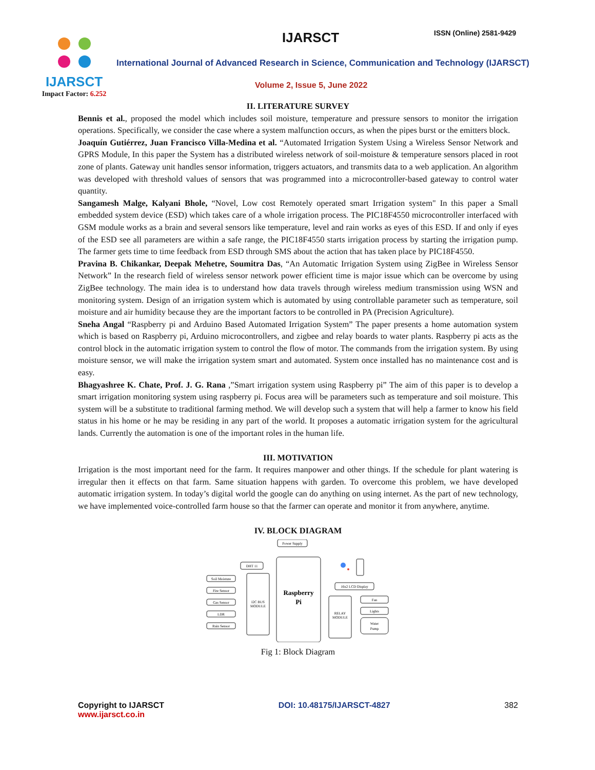IJARSCT
Impact Factor: 6.252
IJARSCT ISSN (Online) 2581-9429
International Journal of Advanced Research in Science, Communication and Technology (IJARSCT)
Volume 2, Issue 5, June 2022
II. LITERATURE SURVEY
Bennis et al., proposed the model which includes soil moisture, temperature and pressure sensors to monitor the irrigation operations. Specifically, we consider the case where a system malfunction occurs, as when the pipes burst or the emitters block.
Joaquín Gutiérrez, Juan Francisco Villa-Medina et al. “Automated Irrigation System Using a Wireless Sensor Network and GPRS Module, In this paper the System has a distributed wireless network of soil-moisture & temperature sensors placed in root zone of plants. Gateway unit handles sensor information, triggers actuators, and transmits data to a web application. An algorithm was developed with threshold values of sensors that was programmed into a microcontroller-based gateway to control water quantity.
Sangamesh Malge, Kalyani Bhole, “Novel, Low cost Remotely operated smart Irrigation system" In this paper a Small embedded system device (ESD) which takes care of a whole irrigation process. The PIC18F4550 microcontroller interfaced with GSM module works as a brain and several sensors like temperature, level and rain works as eyes of this ESD. If and only if eyes of the ESD see all parameters are within a safe range, the PIC18F4550 starts irrigation process by starting the irrigation pump. The farmer gets time to time feedback from ESD through SMS about the action that has taken place by PIC18F4550.
Pravina B. Chikankar, Deepak Mehetre, Soumitra Das, “An Automatic Irrigation System using ZigBee in Wireless Sensor Network” In the research field of wireless sensor network power efficient time is major issue which can be overcome by using ZigBee technology. The main idea is to understand how data travels through wireless medium transmission using WSN and monitoring system. Design of an irrigation system which is automated by using controllable parameter such as temperature, soil moisture and air humidity because they are the important factors to be controlled in PA (Precision Agriculture).
Sneha Angal “Raspberry pi and Arduino Based Automated Irrigation System” The paper presents a home automation system which is based on Raspberry pi, Arduino microcontrollers, and zigbee and relay boards to water plants. Raspberry pi acts as the control block in the automatic irrigation system to control the flow of motor. The commands from the irrigation system. By using moisture sensor, we will make the irrigation system smart and automated. System once installed has no maintenance cost and is easy.
Bhagyashree K. Chate, Prof. J. G. Rana ,”Smart irrigation system using Raspberry pi” The aim of this paper is to develop a smart irrigation monitoring system using raspberry pi. Focus area will be parameters such as temperature and soil moisture. This system will be a substitute to traditional farming method. We will develop such a system that will help a farmer to know his field status in his home or he may be residing in any part of the world. It proposes a automatic irrigation system for the agricultural lands. Currently the automation is one of the important roles in the human life.
III. MOTIVATION
Irrigation is the most important need for the farm. It requires manpower and other things. If the schedule for plant watering is irregular then it effects on that farm. Same situation happens with garden. To overcome this problem, we have developed automatic irrigation system. In today’s digital world the google can do anything on using internet. As the part of new technology, we have implemented voice-controlled farm house so that the farmer can operate and monitor it from anywhere, anytime.
IV. BLOCK DIAGRAM
Power Supply
DHT 11
Soil Moisture
Fire Sensor
Gas Sensor
LDR
Rain Sensor
I2C BUS
MODULE
Raspberry
Pi
16x2 LCD Display
RELAY
MODULE
Fan
Lights
Water
Pump
Fig 1: Block Diagram
Copyright to IJARSCT
www.ijarsct.co.in
DOI: 10.48175/IJARSCT-4827 382